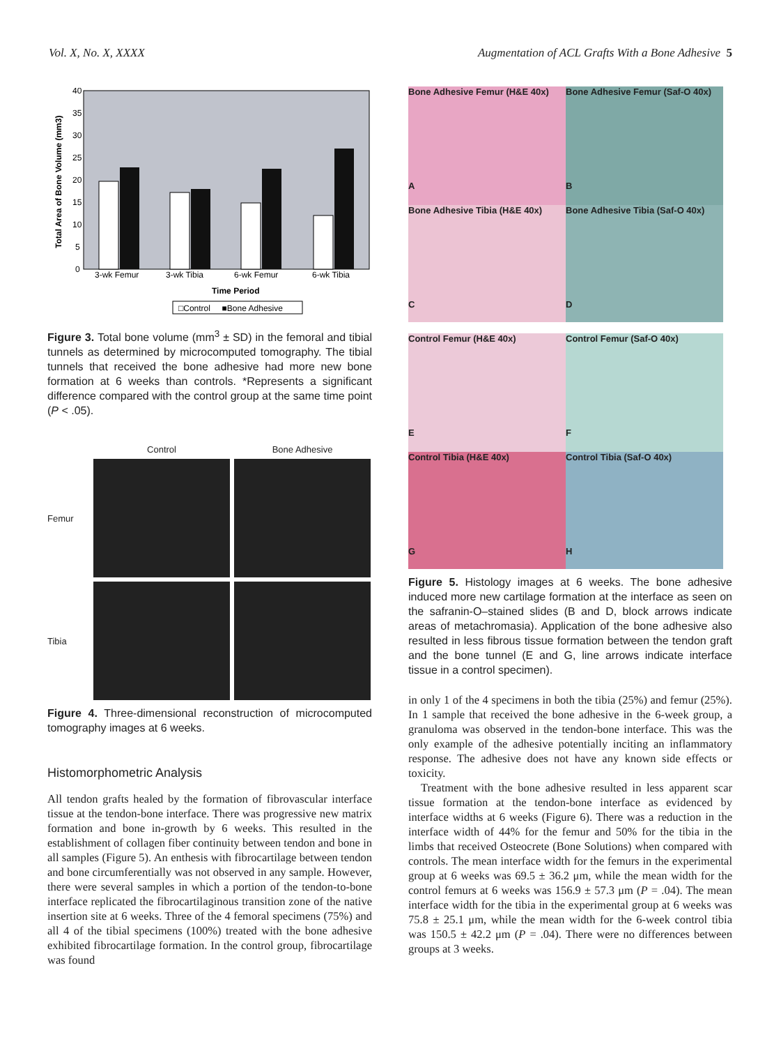Vol. X, No. X, XXXX Augmentation of ACL Grafts With a Bone Adhesive 5
Total Area of Bone Volume (mm3)
40
35
30
25
20
15
10
5
0
3-wk Femur
3-wk Tibia
6-wk Femur
6-wk Tibia
Time Period
□Control ■Bone Adhesive
Figure 3. Total bone volume (mm<sup>3</sup> ± SD) in the femoral and tibial tunnels as determined by microcomputed tomography. The tibial tunnels that received the bone adhesive had more new bone formation at 6 weeks than controls. *Represents a significant difference compared with the control group at the same time point (P < .05).
Control Bone Adhesive Femur
Tibia
Figure 4. Three-dimensional reconstruction of microcomputed tomography images at 6 weeks.
Histomorphometric Analysis
All tendon grafts healed by the formation of fibrovascular interface tissue at the tendon-bone interface. There was progressive new matrix formation and bone in-growth by 6 weeks. This resulted in the establishment of collagen fiber continuity between tendon and bone in all samples (Figure 5). An enthesis with fibrocartilage between tendon and bone circumferentially was not observed in any sample. However, there were several samples in which a portion of the tendon-to-bone interface replicated the fibrocartilaginous transition zone of the native insertion site at 6 weeks. Three of the 4 femoral specimens (75%) and all 4 of the tibial specimens (100%) treated with the bone adhesive exhibited fibrocartilage formation. In the control group, fibrocartilage was found
Bone Adhesive Femur (H&E 40x)
A
Bone Adhesive Femur (Saf-O 40x)
B
Bone Adhesive Tibia (H&E 40x)
C
Bone Adhesive Tibia (Saf-O 40x)
D
Control Femur (H&E 40x)
E
Control Femur (Saf-O 40x)
F
Control Tibia (H&E 40x)
G
Control Tibia (Saf-O 40x)
H
Figure 5. Histology images at 6 weeks. The bone adhesive induced more new cartilage formation at the interface as seen on the safranin-O–stained slides (B and D, block arrows indicate areas of metachromasia). Application of the bone adhesive also resulted in less fibrous tissue formation between the tendon graft and the bone tunnel (E and G, line arrows indicate interface tissue in a control specimen).
in only 1 of the 4 specimens in both the tibia (25%) and femur (25%). In 1 sample that received the bone adhesive in the 6-week group, a granuloma was observed in the tendon-bone interface. This was the only example of the adhesive potentially inciting an inflammatory response. The adhesive does not have any known side effects or toxicity.
Treatment with the bone adhesive resulted in less apparent scar tissue formation at the tendon-bone interface as evidenced by interface widths at 6 weeks (Figure 6). There was a reduction in the interface width of 44% for the femur and 50% for the tibia in the limbs that received Osteocrete (Bone Solutions) when compared with controls. The mean interface width for the femurs in the experimental group at 6 weeks was 69.5 ± 36.2 μm, while the mean width for the control femurs at 6 weeks was 156.9 ± 57.3 μm (P = .04). The mean interface width for the tibia in the experimental group at 6 weeks was 75.8 ± 25.1 μm, while the mean width for the 6-week control tibia was 150.5 ± 42.2 μm (P = .04). There were no differences between groups at 3 weeks.